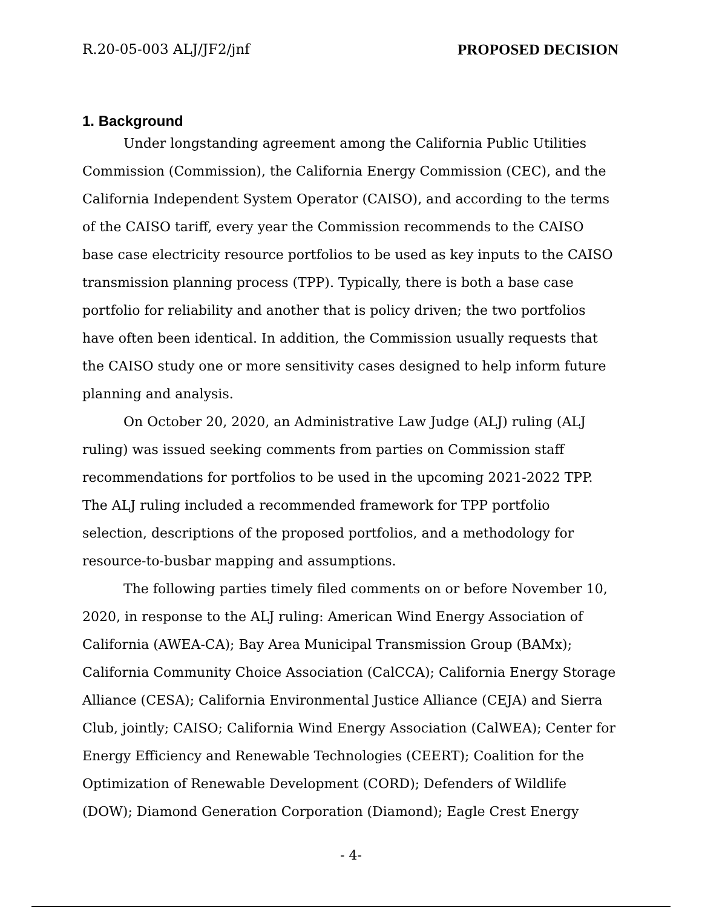R.20-05-003 ALJ/JF2/jnf PROPOSED DECISION
1. Background
Under longstanding agreement among the California Public Utilities Commission (Commission), the California Energy Commission (CEC), and the California Independent System Operator (CAISO), and according to the terms of the CAISO tariff, every year the Commission recommends to the CAISO base case electricity resource portfolios to be used as key inputs to the CAISO transmission planning process (TPP). Typically, there is both a base case portfolio for reliability and another that is policy driven; the two portfolios have often been identical. In addition, the Commission usually requests that the CAISO study one or more sensitivity cases designed to help inform future planning and analysis.
On October 20, 2020, an Administrative Law Judge (ALJ) ruling (ALJ ruling) was issued seeking comments from parties on Commission staff recommendations for portfolios to be used in the upcoming 2021-2022 TPP. The ALJ ruling included a recommended framework for TPP portfolio selection, descriptions of the proposed portfolios, and a methodology for resource-to-busbar mapping and assumptions.
The following parties timely filed comments on or before November 10, 2020, in response to the ALJ ruling: American Wind Energy Association of California (AWEA-CA); Bay Area Municipal Transmission Group (BAMx); California Community Choice Association (CalCCA); California Energy Storage Alliance (CESA); California Environmental Justice Alliance (CEJA) and Sierra Club, jointly; CAISO; California Wind Energy Association (CalWEA); Center for Energy Efficiency and Renewable Technologies (CEERT); Coalition for the Optimization of Renewable Development (CORD); Defenders of Wildlife (DOW); Diamond Generation Corporation (Diamond); Eagle Crest Energy
- 4-